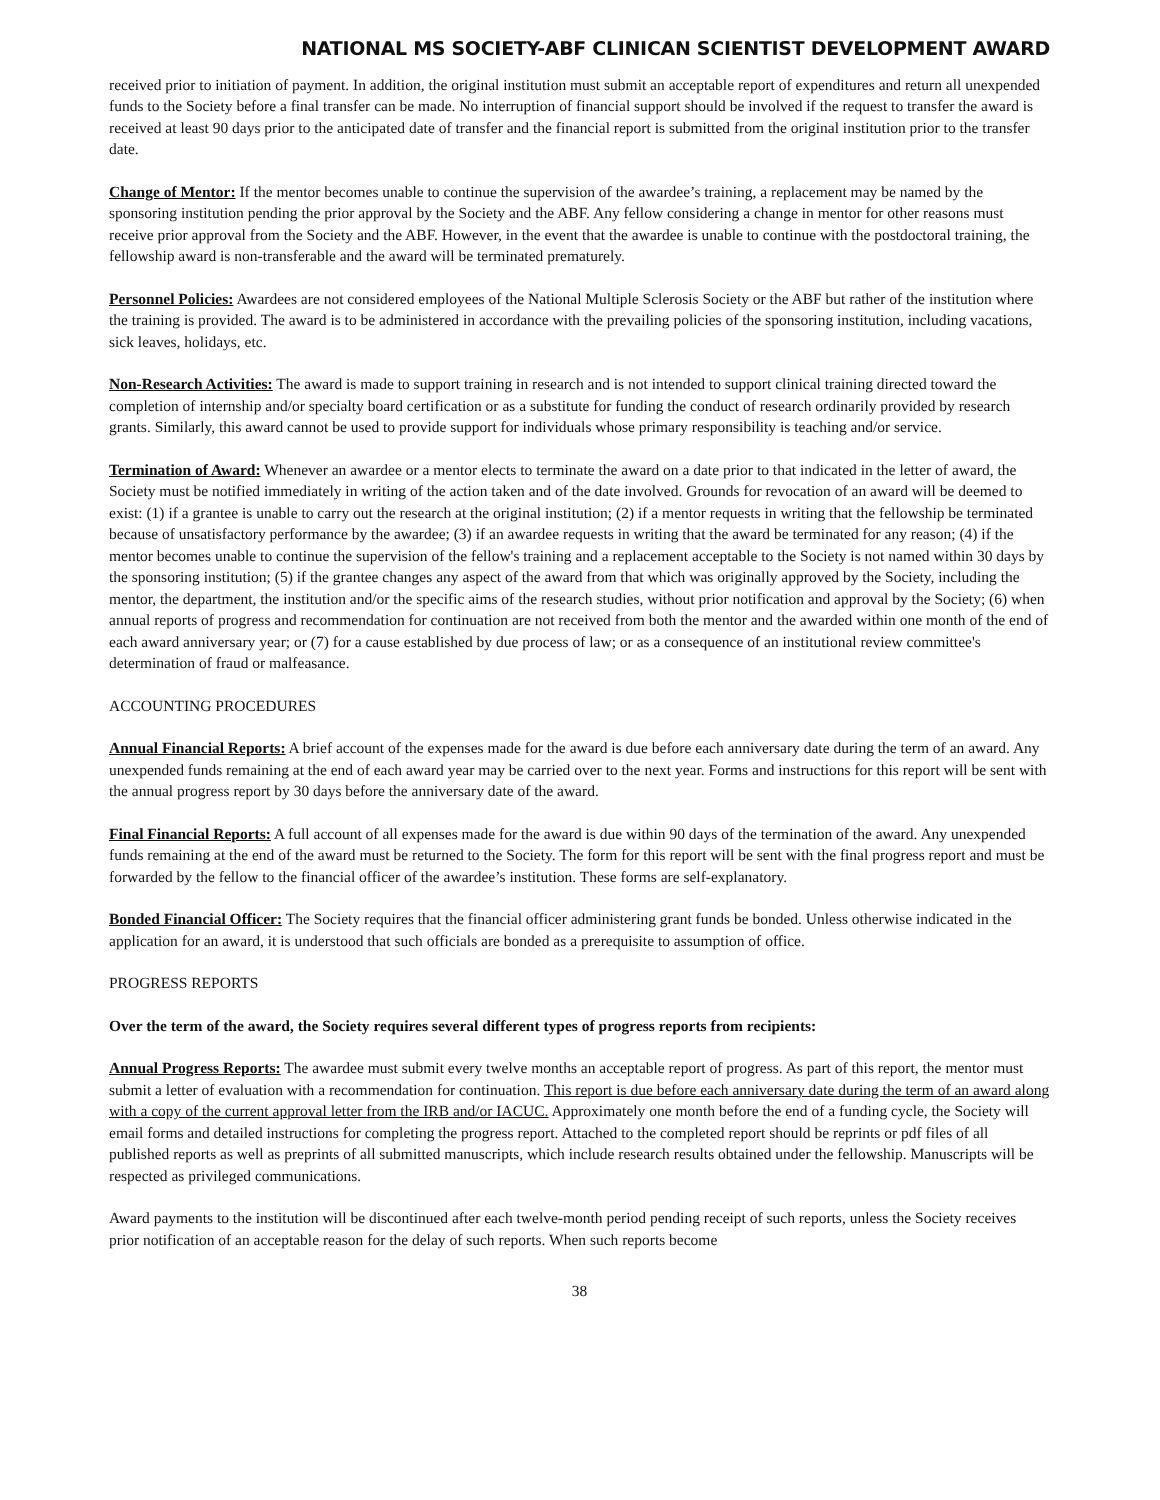NATIONAL MS SOCIETY-ABF CLINICAN SCIENTIST DEVELOPMENT AWARD
received prior to initiation of payment. In addition, the original institution must submit an acceptable report of expenditures and return all unexpended funds to the Society before a final transfer can be made. No interruption of financial support should be involved if the request to transfer the award is received at least 90 days prior to the anticipated date of transfer and the financial report is submitted from the original institution prior to the transfer date.
Change of Mentor: If the mentor becomes unable to continue the supervision of the awardee’s training, a replacement may be named by the sponsoring institution pending the prior approval by the Society and the ABF. Any fellow considering a change in mentor for other reasons must receive prior approval from the Society and the ABF. However, in the event that the awardee is unable to continue with the postdoctoral training, the fellowship award is non-transferable and the award will be terminated prematurely.
Personnel Policies: Awardees are not considered employees of the National Multiple Sclerosis Society or the ABF but rather of the institution where the training is provided. The award is to be administered in accordance with the prevailing policies of the sponsoring institution, including vacations, sick leaves, holidays, etc.
Non-Research Activities: The award is made to support training in research and is not intended to support clinical training directed toward the completion of internship and/or specialty board certification or as a substitute for funding the conduct of research ordinarily provided by research grants. Similarly, this award cannot be used to provide support for individuals whose primary responsibility is teaching and/or service.
Termination of Award: Whenever an awardee or a mentor elects to terminate the award on a date prior to that indicated in the letter of award, the Society must be notified immediately in writing of the action taken and of the date involved. Grounds for revocation of an award will be deemed to exist: (1) if a grantee is unable to carry out the research at the original institution; (2) if a mentor requests in writing that the fellowship be terminated because of unsatisfactory performance by the awardee; (3) if an awardee requests in writing that the award be terminated for any reason; (4) if the mentor becomes unable to continue the supervision of the fellow's training and a replacement acceptable to the Society is not named within 30 days by the sponsoring institution; (5) if the grantee changes any aspect of the award from that which was originally approved by the Society, including the mentor, the department, the institution and/or the specific aims of the research studies, without prior notification and approval by the Society; (6) when annual reports of progress and recommendation for continuation are not received from both the mentor and the awarded within one month of the end of each award anniversary year; or (7) for a cause established by due process of law; or as a consequence of an institutional review committee's determination of fraud or malfeasance.
ACCOUNTING PROCEDURES
Annual Financial Reports: A brief account of the expenses made for the award is due before each anniversary date during the term of an award. Any unexpended funds remaining at the end of each award year may be carried over to the next year. Forms and instructions for this report will be sent with the annual progress report by 30 days before the anniversary date of the award.
Final Financial Reports: A full account of all expenses made for the award is due within 90 days of the termination of the award. Any unexpended funds remaining at the end of the award must be returned to the Society. The form for this report will be sent with the final progress report and must be forwarded by the fellow to the financial officer of the awardee’s institution. These forms are self-explanatory.
Bonded Financial Officer: The Society requires that the financial officer administering grant funds be bonded. Unless otherwise indicated in the application for an award, it is understood that such officials are bonded as a prerequisite to assumption of office.
PROGRESS REPORTS
Over the term of the award, the Society requires several different types of progress reports from recipients:
Annual Progress Reports: The awardee must submit every twelve months an acceptable report of progress. As part of this report, the mentor must submit a letter of evaluation with a recommendation for continuation. This report is due before each anniversary date during the term of an award along with a copy of the current approval letter from the IRB and/or IACUC. Approximately one month before the end of a funding cycle, the Society will email forms and detailed instructions for completing the progress report. Attached to the completed report should be reprints or pdf files of all published reports as well as preprints of all submitted manuscripts, which include research results obtained under the fellowship. Manuscripts will be respected as privileged communications.
Award payments to the institution will be discontinued after each twelve-month period pending receipt of such reports, unless the Society receives prior notification of an acceptable reason for the delay of such reports. When such reports become
38